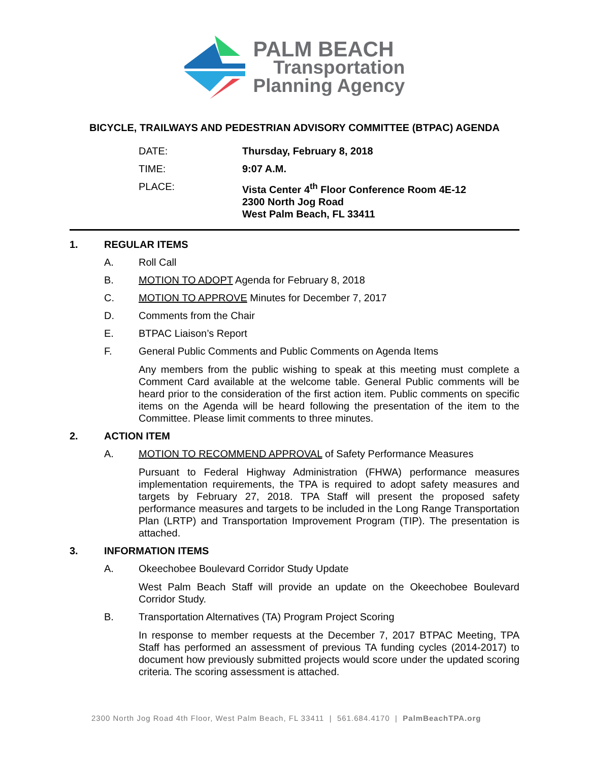PALM BEACH
Transportation
Planning Agency
BICYCLE, TRAILWAYS AND PEDESTRIAN ADVISORY COMMITTEE (BTPAC) AGENDA
DATE: Thursday, February 8, 2018
TIME: 9:07 A.M.
PLACE: Vista Center 4<sup>th</sup> Floor Conference Room 4E-12
2300 North Jog Road
West Palm Beach, FL 33411
1. REGULAR ITEMS
A. Roll Call
B. MOTION TO ADOPT Agenda for February 8, 2018
C. MOTION TO APPROVE Minutes for December 7, 2017
D. Comments from the Chair
E. BTPAC Liaison’s Report
F. General Public Comments and Public Comments on Agenda Items
Any members from the public wishing to speak at this meeting must complete a Comment Card available at the welcome table. General Public comments will be heard prior to the consideration of the first action item. Public comments on specific items on the Agenda will be heard following the presentation of the item to the Committee. Please limit comments to three minutes.
2. ACTION ITEM
A. MOTION TO RECOMMEND APPROVAL of Safety Performance Measures
Pursuant to Federal Highway Administration (FHWA) performance measures implementation requirements, the TPA is required to adopt safety measures and targets by February 27, 2018. TPA Staff will present the proposed safety performance measures and targets to be included in the Long Range Transportation Plan (LRTP) and Transportation Improvement Program (TIP). The presentation is attached.
3. INFORMATION ITEMS
A. Okeechobee Boulevard Corridor Study Update
West Palm Beach Staff will provide an update on the Okeechobee Boulevard Corridor Study.
B. Transportation Alternatives (TA) Program Project Scoring
In response to member requests at the December 7, 2017 BTPAC Meeting, TPA Staff has performed an assessment of previous TA funding cycles (2014-2017) to document how previously submitted projects would score under the updated scoring criteria. The scoring assessment is attached.
2300 North Jog Road 4th Floor, West Palm Beach, FL 33411 | 561.684.4170 | PalmBeachTPA.org